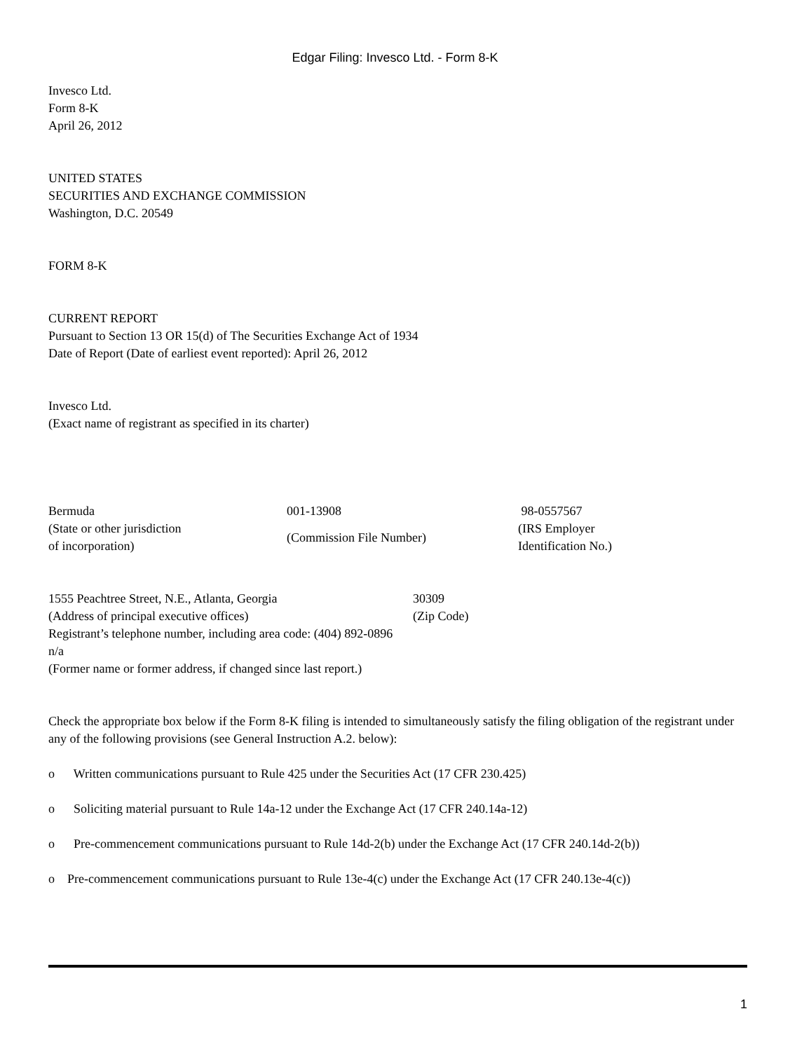Edgar Filing: Invesco Ltd. - Form 8-K
Invesco Ltd.
Form 8-K
April 26, 2012
UNITED STATES
SECURITIES AND EXCHANGE COMMISSION
Washington, D.C. 20549
FORM 8-K
CURRENT REPORT
Pursuant to Section 13 OR 15(d) of The Securities Exchange Act of 1934
Date of Report (Date of earliest event reported): April 26, 2012
Invesco Ltd.
(Exact name of registrant as specified in its charter)
| Bermuda | 001-13908 | 98-0557567 |
| (State or other jurisdiction of incorporation) | (Commission File Number) | (IRS Employer Identification No.) |
| 1555 Peachtree Street, N.E., Atlanta, Georgia | 30309 |
| (Address of principal executive offices) | (Zip Code) |
Registrant’s telephone number, including area code: (404) 892-0896
n/a
(Former name or former address, if changed since last report.)
Check the appropriate box below if the Form 8-K filing is intended to simultaneously satisfy the filing obligation of the registrant under any of the following provisions (see General Instruction A.2. below):
o Written communications pursuant to Rule 425 under the Securities Act (17 CFR 230.425)
o Soliciting material pursuant to Rule 14a-12 under the Exchange Act (17 CFR 240.14a-12)
o Pre-commencement communications pursuant to Rule 14d-2(b) under the Exchange Act (17 CFR 240.14d-2(b))
o Pre-commencement communications pursuant to Rule 13e-4(c) under the Exchange Act (17 CFR 240.13e-4(c))
1